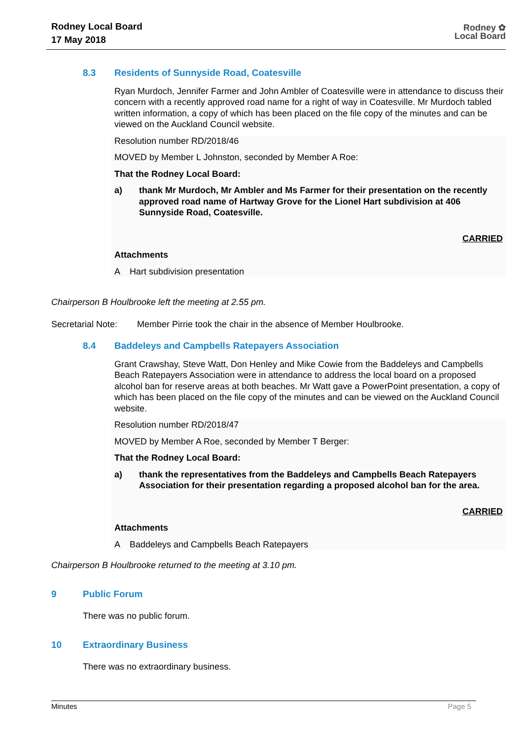Rodney Local Board
17 May 2018
Rodney ✿
Local Board
8.3 Residents of Sunnyside Road, Coatesville
Ryan Murdoch, Jennifer Farmer and John Ambler of Coatesville were in attendance to discuss their concern with a recently approved road name for a right of way in Coatesville. Mr Murdoch tabled written information, a copy of which has been placed on the file copy of the minutes and can be viewed on the Auckland Council website.
Resolution number RD/2018/46
MOVED by Member L Johnston, seconded by Member A Roe:
That the Rodney Local Board:
a) thank Mr Murdoch, Mr Ambler and Ms Farmer for their presentation on the recently approved road name of Hartway Grove for the Lionel Hart subdivision at 406 Sunnyside Road, Coatesville.
CARRIED
Attachments
A Hart subdivision presentation
Chairperson B Houlbrooke left the meeting at 2.55 pm.
Secretarial Note: Member Pirrie took the chair in the absence of Member Houlbrooke.
8.4 Baddeleys and Campbells Ratepayers Association
Grant Crawshay, Steve Watt, Don Henley and Mike Cowie from the Baddeleys and Campbells Beach Ratepayers Association were in attendance to address the local board on a proposed alcohol ban for reserve areas at both beaches. Mr Watt gave a PowerPoint presentation, a copy of which has been placed on the file copy of the minutes and can be viewed on the Auckland Council website.
Resolution number RD/2018/47
MOVED by Member A Roe, seconded by Member T Berger:
That the Rodney Local Board:
a) thank the representatives from the Baddeleys and Campbells Beach Ratepayers Association for their presentation regarding a proposed alcohol ban for the area.
CARRIED
Attachments
A Baddeleys and Campbells Beach Ratepayers
Chairperson B Houlbrooke returned to the meeting at 3.10 pm.
9 Public Forum
There was no public forum.
10 Extraordinary Business
There was no extraordinary business.
Minutes Page 5